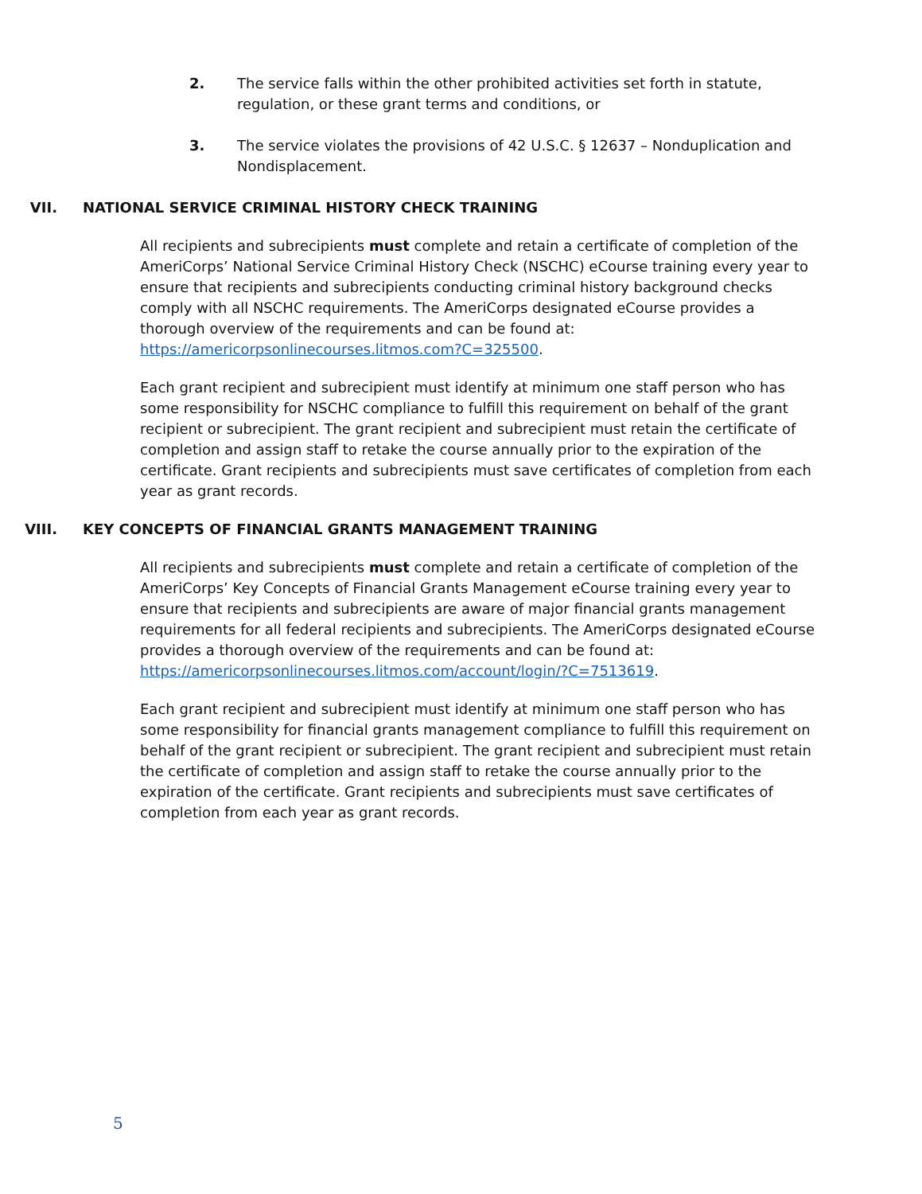2. The service falls within the other prohibited activities set forth in statute, regulation, or these grant terms and conditions, or
3. The service violates the provisions of 42 U.S.C. § 12637 – Nonduplication and Nondisplacement.
VII. NATIONAL SERVICE CRIMINAL HISTORY CHECK TRAINING
All recipients and subrecipients must complete and retain a certificate of completion of the AmeriCorps’ National Service Criminal History Check (NSCHC) eCourse training every year to ensure that recipients and subrecipients conducting criminal history background checks comply with all NSCHC requirements. The AmeriCorps designated eCourse provides a thorough overview of the requirements and can be found at: https://americorpsonlinecourses.litmos.com?C=325500.
Each grant recipient and subrecipient must identify at minimum one staff person who has some responsibility for NSCHC compliance to fulfill this requirement on behalf of the grant recipient or subrecipient. The grant recipient and subrecipient must retain the certificate of completion and assign staff to retake the course annually prior to the expiration of the certificate. Grant recipients and subrecipients must save certificates of completion from each year as grant records.
VIII. KEY CONCEPTS OF FINANCIAL GRANTS MANAGEMENT TRAINING
All recipients and subrecipients must complete and retain a certificate of completion of the AmeriCorps’ Key Concepts of Financial Grants Management eCourse training every year to ensure that recipients and subrecipients are aware of major financial grants management requirements for all federal recipients and subrecipients. The AmeriCorps designated eCourse provides a thorough overview of the requirements and can be found at: https://americorpsonlinecourses.litmos.com/account/login/?C=7513619.
Each grant recipient and subrecipient must identify at minimum one staff person who has some responsibility for financial grants management compliance to fulfill this requirement on behalf of the grant recipient or subrecipient. The grant recipient and subrecipient must retain the certificate of completion and assign staff to retake the course annually prior to the expiration of the certificate. Grant recipients and subrecipients must save certificates of completion from each year as grant records.
5